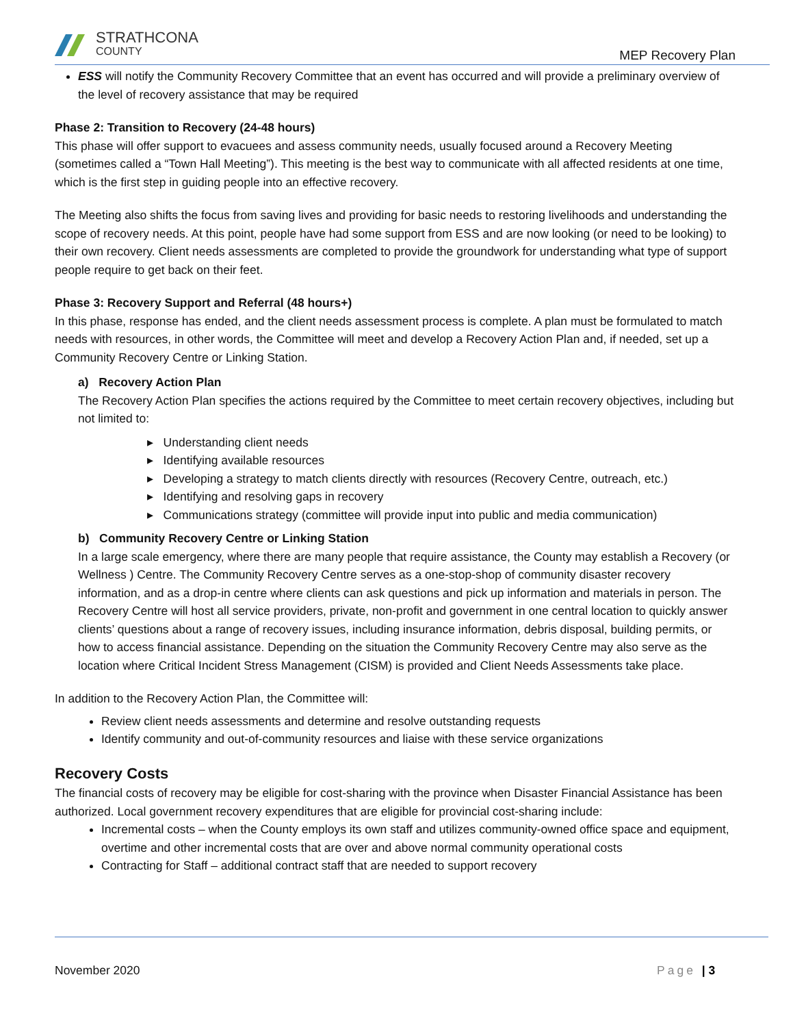STRATHCONA
COUNTY
MEP Recovery Plan
ESS will notify the Community Recovery Committee that an event has occurred and will provide a preliminary overview of the level of recovery assistance that may be required
Phase 2: Transition to Recovery (24-48 hours)
This phase will offer support to evacuees and assess community needs, usually focused around a Recovery Meeting (sometimes called a “Town Hall Meeting”). This meeting is the best way to communicate with all affected residents at one time, which is the first step in guiding people into an effective recovery.
The Meeting also shifts the focus from saving lives and providing for basic needs to restoring livelihoods and understanding the scope of recovery needs. At this point, people have had some support from ESS and are now looking (or need to be looking) to their own recovery. Client needs assessments are completed to provide the groundwork for understanding what type of support people require to get back on their feet.
Phase 3: Recovery Support and Referral (48 hours+)
In this phase, response has ended, and the client needs assessment process is complete. A plan must be formulated to match needs with resources, in other words, the Committee will meet and develop a Recovery Action Plan and, if needed, set up a Community Recovery Centre or Linking Station.
a) Recovery Action Plan
The Recovery Action Plan specifies the actions required by the Committee to meet certain recovery objectives, including but not limited to:
▸ Understanding client needs
▸ Identifying available resources
▸ Developing a strategy to match clients directly with resources (Recovery Centre, outreach, etc.)
▸ Identifying and resolving gaps in recovery
▸ Communications strategy (committee will provide input into public and media communication)
b) Community Recovery Centre or Linking Station
In a large scale emergency, where there are many people that require assistance, the County may establish a Recovery (or Wellness ) Centre. The Community Recovery Centre serves as a one-stop-shop of community disaster recovery information, and as a drop-in centre where clients can ask questions and pick up information and materials in person. The Recovery Centre will host all service providers, private, non-profit and government in one central location to quickly answer clients’ questions about a range of recovery issues, including insurance information, debris disposal, building permits, or how to access financial assistance. Depending on the situation the Community Recovery Centre may also serve as the location where Critical Incident Stress Management (CISM) is provided and Client Needs Assessments take place.
In addition to the Recovery Action Plan, the Committee will:
Review client needs assessments and determine and resolve outstanding requests
Identify community and out-of-community resources and liaise with these service organizations
Recovery Costs
The financial costs of recovery may be eligible for cost-sharing with the province when Disaster Financial Assistance has been authorized. Local government recovery expenditures that are eligible for provincial cost-sharing include:
Incremental costs – when the County employs its own staff and utilizes community-owned office space and equipment, overtime and other incremental costs that are over and above normal community operational costs
Contracting for Staff – additional contract staff that are needed to support recovery
November 2020 Page | 3